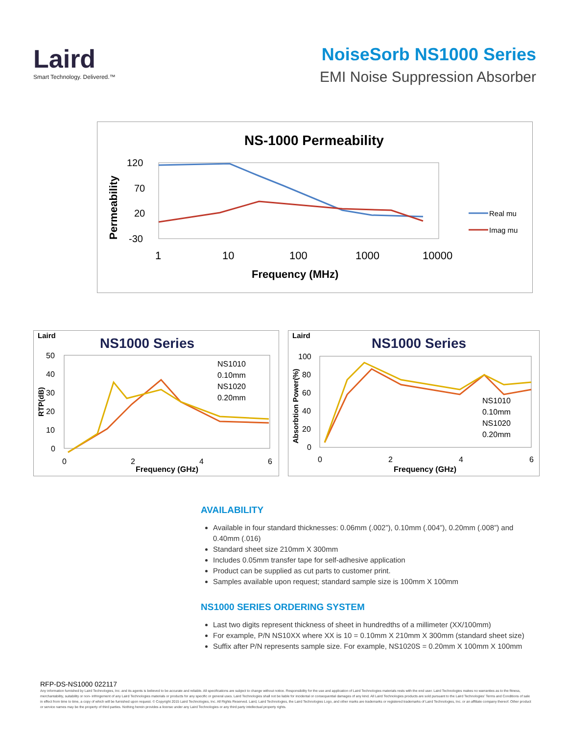Laird
Smart Technology. Delivered.™
NoiseSorb NS1000 Series
EMI Noise Suppression Absorber
NS-1000 Permeability
Permeability
120
70
20
-30
1
10
100
1000
10000
Frequency (MHz)
Real mu
Imag mu
Laird
NS1000 Series
RTP(dB)
50
40
30
20
10
0
NS1010
0.10mm
NS1020
0.20mm
0
2
4
6
Frequency (GHz)
Laird
NS1000 Series
Absorbtion Power(%)
100
80
60
40
20
0
NS1010
0.10mm
NS1020
0.20mm
0
2
4
6
Frequency (GHz)
AVAILABILITY
Available in four standard thicknesses: 0.06mm (.002”), 0.10mm (.004”), 0.20mm (.008”) and 0.40mm (.016)
Standard sheet size 210mm X 300mm
Includes 0.05mm transfer tape for self-adhesive application
Product can be supplied as cut parts to customer print.
Samples available upon request; standard sample size is 100mm X 100mm
NS1000 SERIES ORDERING SYSTEM
Last two digits represent thickness of sheet in hundredths of a millimeter (XX/100mm)
For example, P/N NS10XX where XX is 10 = 0.10mm X 210mm X 300mm (standard sheet size)
Suffix after P/N represents sample size. For example, NS1020S = 0.20mm X 100mm X 100mm
RFP-DS-NS1000 022117
Any information furnished by Laird Technologies, Inc. and its agents is believed to be accurate and reliable. All specifications are subject to change without notice. Responsibility for the use and application of Laird Technologies materials rests with the end user. Laird Technologies makes no warranties as to the fitness, merchantability, suitability or non- infringement of any Laird Technologies materials or products for any specific or general uses. Laird Technologies shall not be liable for incidental or consequential damages of any kind. All Laird Technologies products are sold pursuant to the Laird Technologies' Terms and Conditions of sale in effect from time to time, a copy of which will be furnished upon request. © Copyright 2015 Laird Technologies, Inc. All Rights Reserved. Laird, Laird Technologies, the Laird Technologies Logo, and other marks are trademarks or registered trademarks of Laird Technologies, Inc. or an affiliate company thereof. Other product or service names may be the property of third parties. Nothing herein provides a license under any Laird Technologies or any third party intellectual property rights.